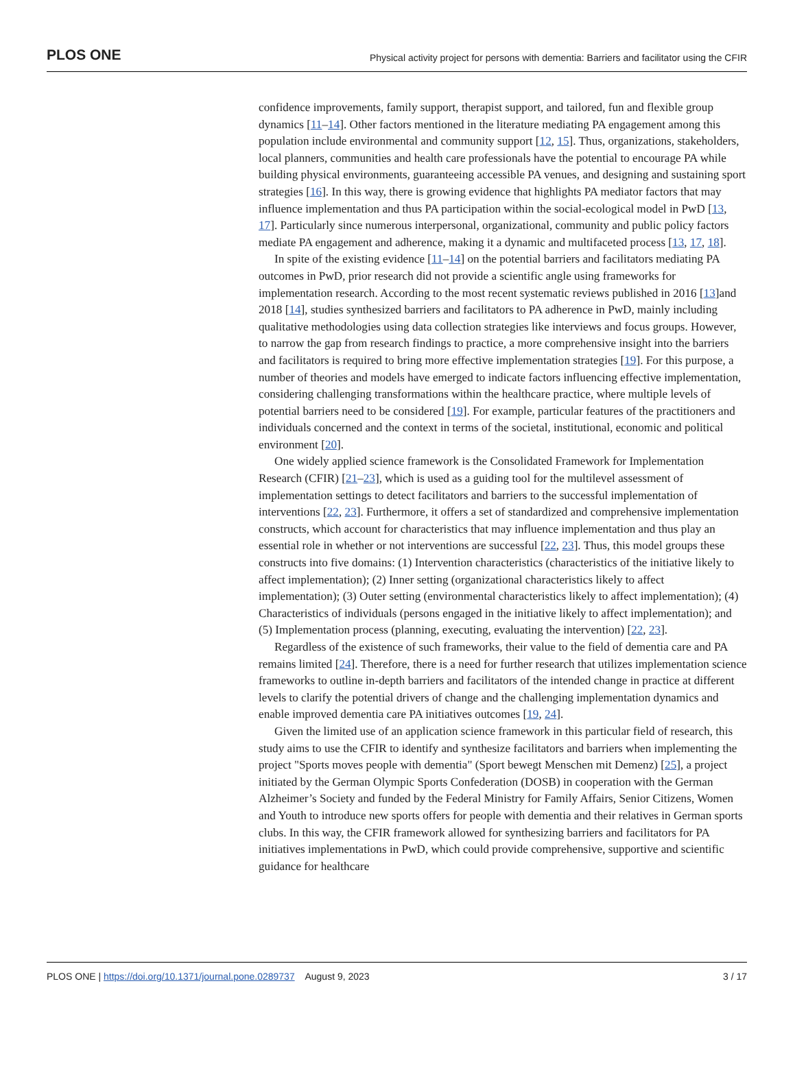PLOS ONE
Physical activity project for persons with dementia: Barriers and facilitator using the CFIR
confidence improvements, family support, therapist support, and tailored, fun and flexible group dynamics [11–14]. Other factors mentioned in the literature mediating PA engagement among this population include environmental and community support [12, 15]. Thus, organizations, stakeholders, local planners, communities and health care professionals have the potential to encourage PA while building physical environments, guaranteeing accessible PA venues, and designing and sustaining sport strategies [16]. In this way, there is growing evidence that highlights PA mediator factors that may influence implementation and thus PA participation within the social-ecological model in PwD [13, 17]. Particularly since numerous interpersonal, organizational, community and public policy factors mediate PA engagement and adherence, making it a dynamic and multifaceted process [13, 17, 18].
In spite of the existing evidence [11–14] on the potential barriers and facilitators mediating PA outcomes in PwD, prior research did not provide a scientific angle using frameworks for implementation research. According to the most recent systematic reviews published in 2016 [13]and 2018 [14], studies synthesized barriers and facilitators to PA adherence in PwD, mainly including qualitative methodologies using data collection strategies like interviews and focus groups. However, to narrow the gap from research findings to practice, a more comprehensive insight into the barriers and facilitators is required to bring more effective implementation strategies [19]. For this purpose, a number of theories and models have emerged to indicate factors influencing effective implementation, considering challenging transformations within the healthcare practice, where multiple levels of potential barriers need to be considered [19]. For example, particular features of the practitioners and individuals concerned and the context in terms of the societal, institutional, economic and political environment [20].
One widely applied science framework is the Consolidated Framework for Implementation Research (CFIR) [21–23], which is used as a guiding tool for the multilevel assessment of implementation settings to detect facilitators and barriers to the successful implementation of interventions [22, 23]. Furthermore, it offers a set of standardized and comprehensive implementation constructs, which account for characteristics that may influence implementation and thus play an essential role in whether or not interventions are successful [22, 23]. Thus, this model groups these constructs into five domains: (1) Intervention characteristics (characteristics of the initiative likely to affect implementation); (2) Inner setting (organizational characteristics likely to affect implementation); (3) Outer setting (environmental characteristics likely to affect implementation); (4) Characteristics of individuals (persons engaged in the initiative likely to affect implementation); and (5) Implementation process (planning, executing, evaluating the intervention) [22, 23].
Regardless of the existence of such frameworks, their value to the field of dementia care and PA remains limited [24]. Therefore, there is a need for further research that utilizes implementation science frameworks to outline in-depth barriers and facilitators of the intended change in practice at different levels to clarify the potential drivers of change and the challenging implementation dynamics and enable improved dementia care PA initiatives outcomes [19, 24].
Given the limited use of an application science framework in this particular field of research, this study aims to use the CFIR to identify and synthesize facilitators and barriers when implementing the project "Sports moves people with dementia" (Sport bewegt Menschen mit Demenz) [25], a project initiated by the German Olympic Sports Confederation (DOSB) in cooperation with the German Alzheimer’s Society and funded by the Federal Ministry for Family Affairs, Senior Citizens, Women and Youth to introduce new sports offers for people with dementia and their relatives in German sports clubs. In this way, the CFIR framework allowed for synthesizing barriers and facilitators for PA initiatives implementations in PwD, which could provide comprehensive, supportive and scientific guidance for healthcare
PLOS ONE | https://doi.org/10.1371/journal.pone.0289737 August 9, 2023
3 / 17